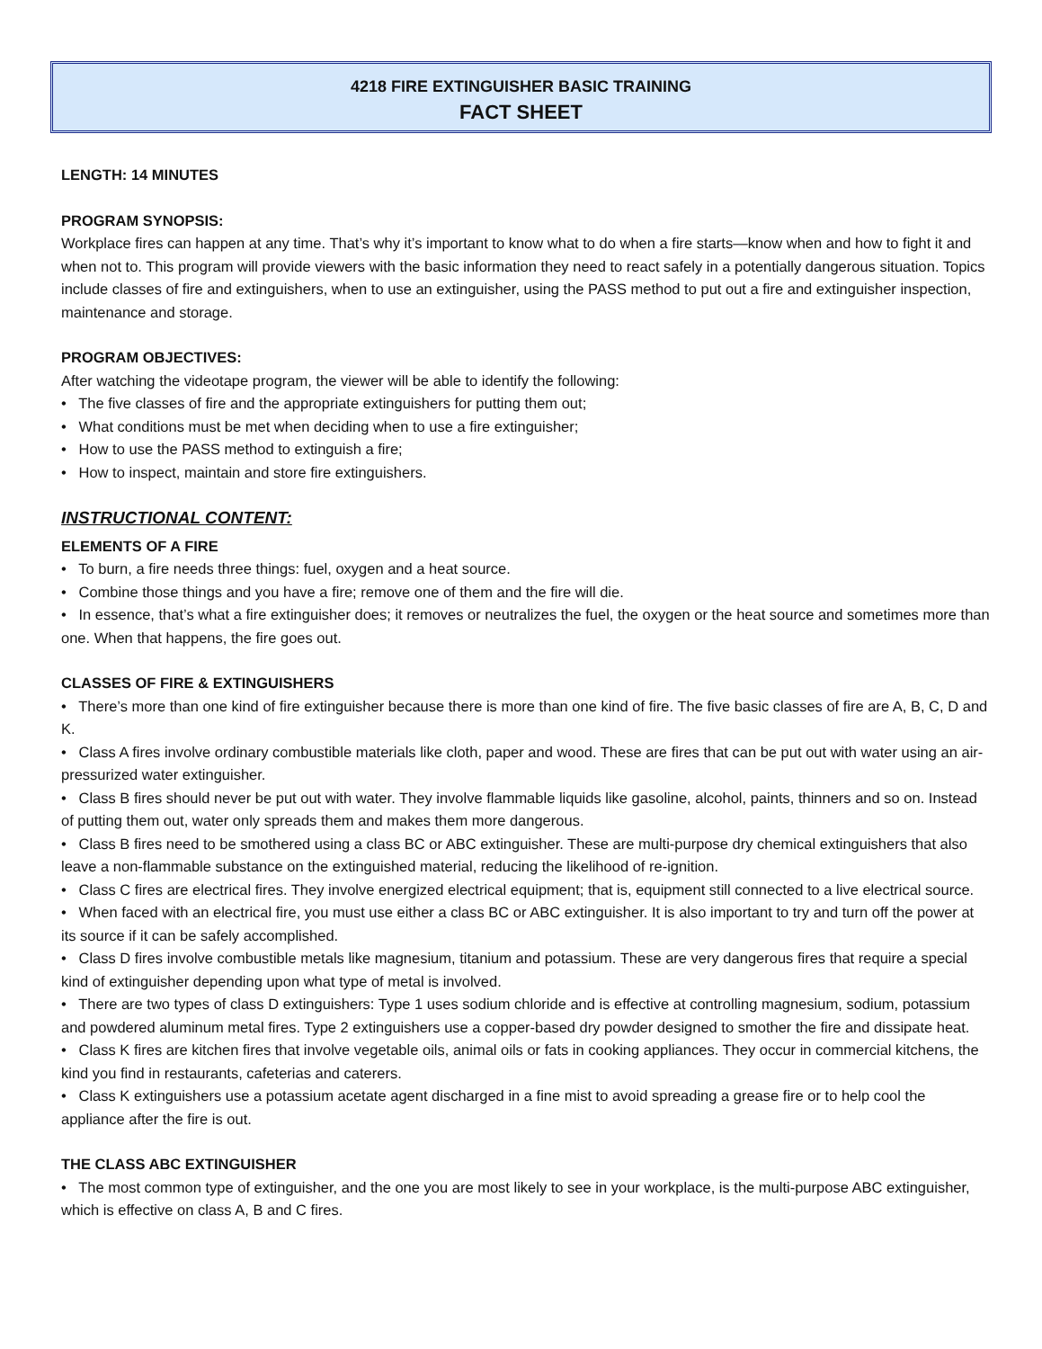4218 FIRE EXTINGUISHER BASIC TRAINING
FACT SHEET
LENGTH: 14 MINUTES
PROGRAM SYNOPSIS:
Workplace fires can happen at any time. That’s why it’s important to know what to do when a fire starts—know when and how to fight it and when not to. This program will provide viewers with the basic information they need to react safely in a potentially dangerous situation. Topics include classes of fire and extinguishers, when to use an extinguisher, using the PASS method to put out a fire and extinguisher inspection, maintenance and storage.
PROGRAM OBJECTIVES:
After watching the videotape program, the viewer will be able to identify the following:
• The five classes of fire and the appropriate extinguishers for putting them out;
• What conditions must be met when deciding when to use a fire extinguisher;
• How to use the PASS method to extinguish a fire;
• How to inspect, maintain and store fire extinguishers.
INSTRUCTIONAL CONTENT:
ELEMENTS OF A FIRE
• To burn, a fire needs three things: fuel, oxygen and a heat source.
• Combine those things and you have a fire; remove one of them and the fire will die.
• In essence, that’s what a fire extinguisher does; it removes or neutralizes the fuel, the oxygen or the heat source and sometimes more than one. When that happens, the fire goes out.
CLASSES OF FIRE & EXTINGUISHERS
• There’s more than one kind of fire extinguisher because there is more than one kind of fire. The five basic classes of fire are A, B, C, D and K.
• Class A fires involve ordinary combustible materials like cloth, paper and wood. These are fires that can be put out with water using an air-pressurized water extinguisher.
• Class B fires should never be put out with water. They involve flammable liquids like gasoline, alcohol, paints, thinners and so on. Instead of putting them out, water only spreads them and makes them more dangerous.
• Class B fires need to be smothered using a class BC or ABC extinguisher. These are multi-purpose dry chemical extinguishers that also leave a non-flammable substance on the extinguished material, reducing the likelihood of re-ignition.
• Class C fires are electrical fires. They involve energized electrical equipment; that is, equipment still connected to a live electrical source.
• When faced with an electrical fire, you must use either a class BC or ABC extinguisher. It is also important to try and turn off the power at its source if it can be safely accomplished.
• Class D fires involve combustible metals like magnesium, titanium and potassium. These are very dangerous fires that require a special kind of extinguisher depending upon what type of metal is involved.
• There are two types of class D extinguishers: Type 1 uses sodium chloride and is effective at controlling magnesium, sodium, potassium and powdered aluminum metal fires. Type 2 extinguishers use a copper-based dry powder designed to smother the fire and dissipate heat.
• Class K fires are kitchen fires that involve vegetable oils, animal oils or fats in cooking appliances. They occur in commercial kitchens, the kind you find in restaurants, cafeterias and caterers.
• Class K extinguishers use a potassium acetate agent discharged in a fine mist to avoid spreading a grease fire or to help cool the appliance after the fire is out.
THE CLASS ABC EXTINGUISHER
• The most common type of extinguisher, and the one you are most likely to see in your workplace, is the multi-purpose ABC extinguisher, which is effective on class A, B and C fires.